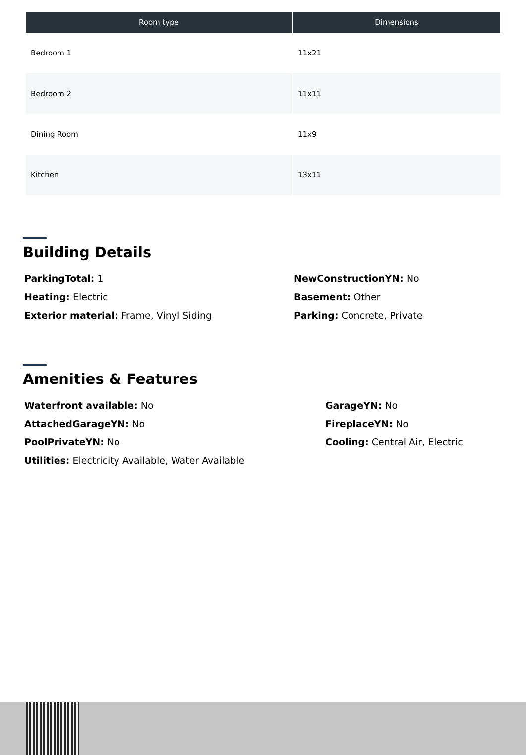| Room type | Dimensions |
| --- | --- |
| Bedroom 1 | 11x21 |
| Bedroom 2 | 11x11 |
| Dining Room | 11x9 |
| Kitchen | 13x11 |
Building Details
ParkingTotal: 1
Heating: Electric
Exterior material: Frame, Vinyl Siding
NewConstructionYN: No
Basement: Other
Parking: Concrete, Private
Amenities & Features
Waterfront available: No
AttachedGarageYN: No
PoolPrivateYN: No
Utilities: Electricity Available, Water Available
GarageYN: No
FireplaceYN: No
Cooling: Central Air, Electric